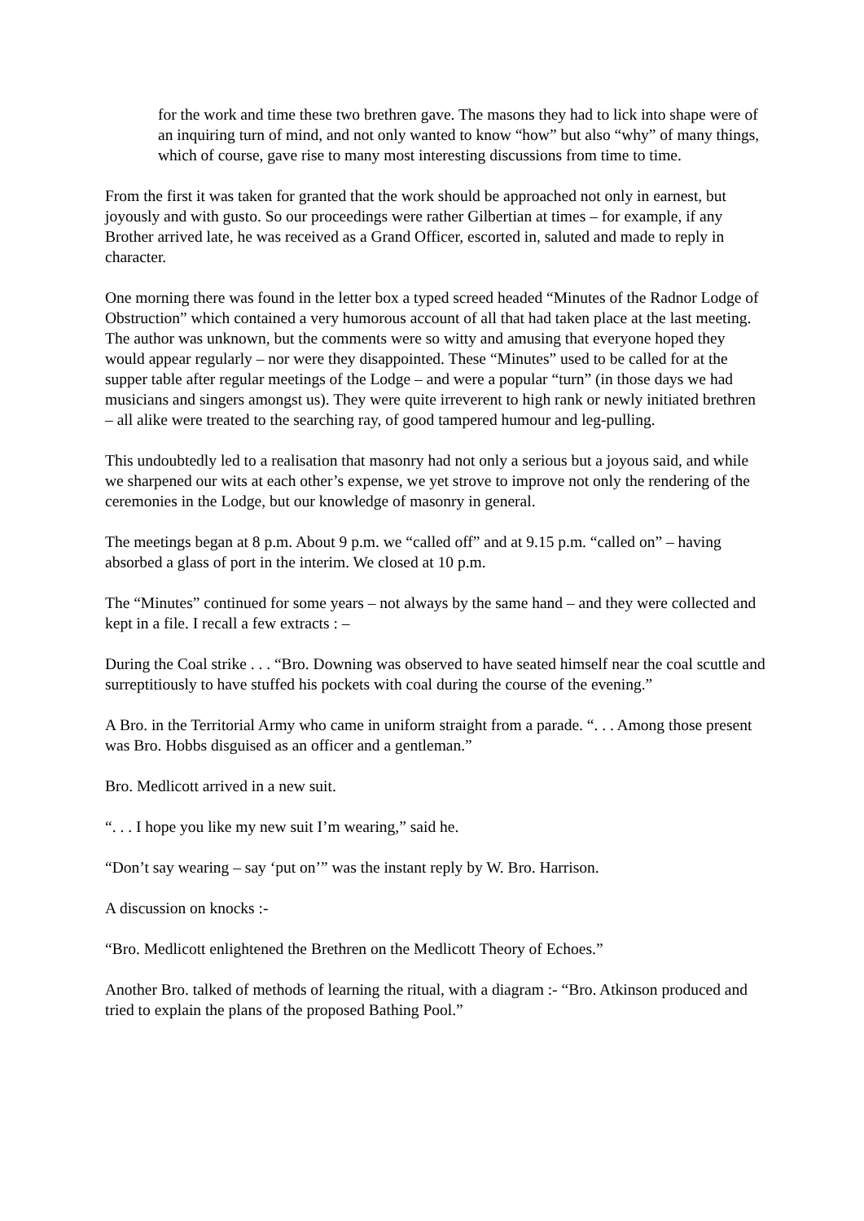for the work and time these two brethren gave. The masons they had to lick into shape were of an inquiring turn of mind, and not only wanted to know “how” but also “why” of many things, which of course, gave rise to many most interesting discussions from time to time.
From the first it was taken for granted that the work should be approached not only in earnest, but joyously and with gusto. So our proceedings were rather Gilbertian at times – for example, if any Brother arrived late, he was received as a Grand Officer, escorted in, saluted and made to reply in character.
One morning there was found in the letter box a typed screed headed “Minutes of the Radnor Lodge of Obstruction” which contained a very humorous account of all that had taken place at the last meeting. The author was unknown, but the comments were so witty and amusing that everyone hoped they would appear regularly – nor were they disappointed. These “Minutes” used to be called for at the supper table after regular meetings of the Lodge – and were a popular “turn” (in those days we had musicians and singers amongst us). They were quite irreverent to high rank or newly initiated brethren – all alike were treated to the searching ray, of good tampered humour and leg-pulling.
This undoubtedly led to a realisation that masonry had not only a serious but a joyous said, and while we sharpened our wits at each other’s expense, we yet strove to improve not only the rendering of the ceremonies in the Lodge, but our knowledge of masonry in general.
The meetings began at 8 p.m. About 9 p.m. we “called off” and at 9.15 p.m. “called on” – having absorbed a glass of port in the interim. We closed at 10 p.m.
The “Minutes” continued for some years – not always by the same hand – and they were collected and kept in a file. I recall a few extracts : –
During the Coal strike . . . “Bro. Downing was observed to have seated himself near the coal scuttle and surreptitiously to have stuffed his pockets with coal during the course of the evening.”
A Bro. in the Territorial Army who came in uniform straight from a parade. “. . . Among those present was Bro. Hobbs disguised as an officer and a gentleman.”
Bro. Medlicott arrived in a new suit.
“. . . I hope you like my new suit I’m wearing,” said he.
“Don’t say wearing – say ‘put on’” was the instant reply by W. Bro. Harrison.
A discussion on knocks :-
“Bro. Medlicott enlightened the Brethren on the Medlicott Theory of Echoes.”
Another Bro. talked of methods of learning the ritual, with a diagram :- “Bro. Atkinson produced and tried to explain the plans of the proposed Bathing Pool.”